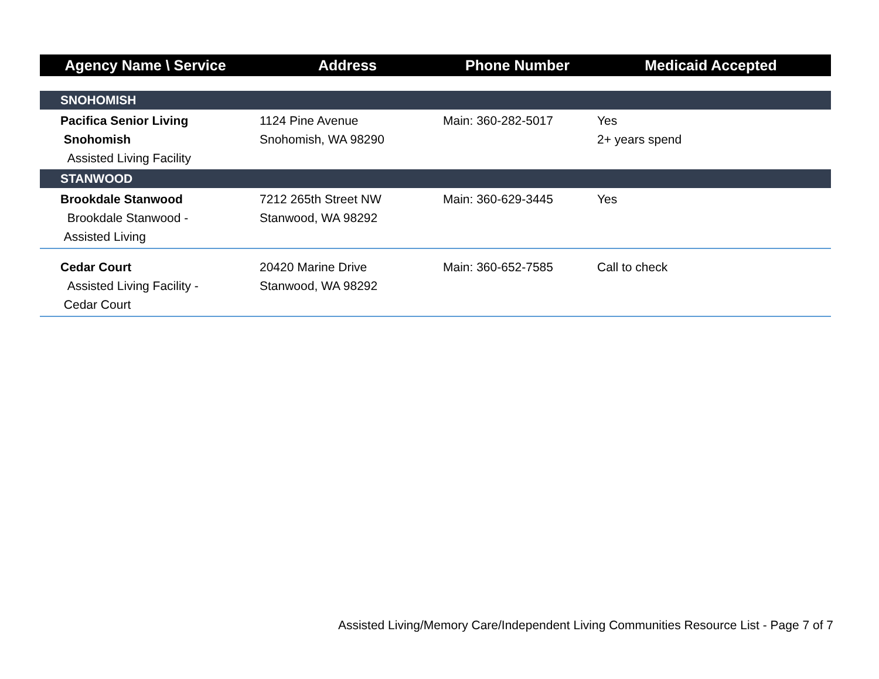| Agency Name \ Service | Address | Phone Number | Medicaid Accepted |
| --- | --- | --- | --- |
| SNOHOMISH | | | |
| Pacifica Senior Living Snohomish Assisted Living Facility | 1124 Pine Avenue Snohomish, WA 98290 | Main: 360-282-5017 | Yes 2+ years spend |
| STANWOOD | | | |
| Brookdale Stanwood Brookdale Stanwood - Assisted Living | 7212 265th Street NW Stanwood, WA 98292 | Main: 360-629-3445 | Yes |
| Cedar Court Assisted Living Facility - Cedar Court | 20420 Marine Drive Stanwood, WA 98292 | Main: 360-652-7585 | Call to check |
Assisted Living/Memory Care/Independent Living Communities Resource List - Page 7 of 7